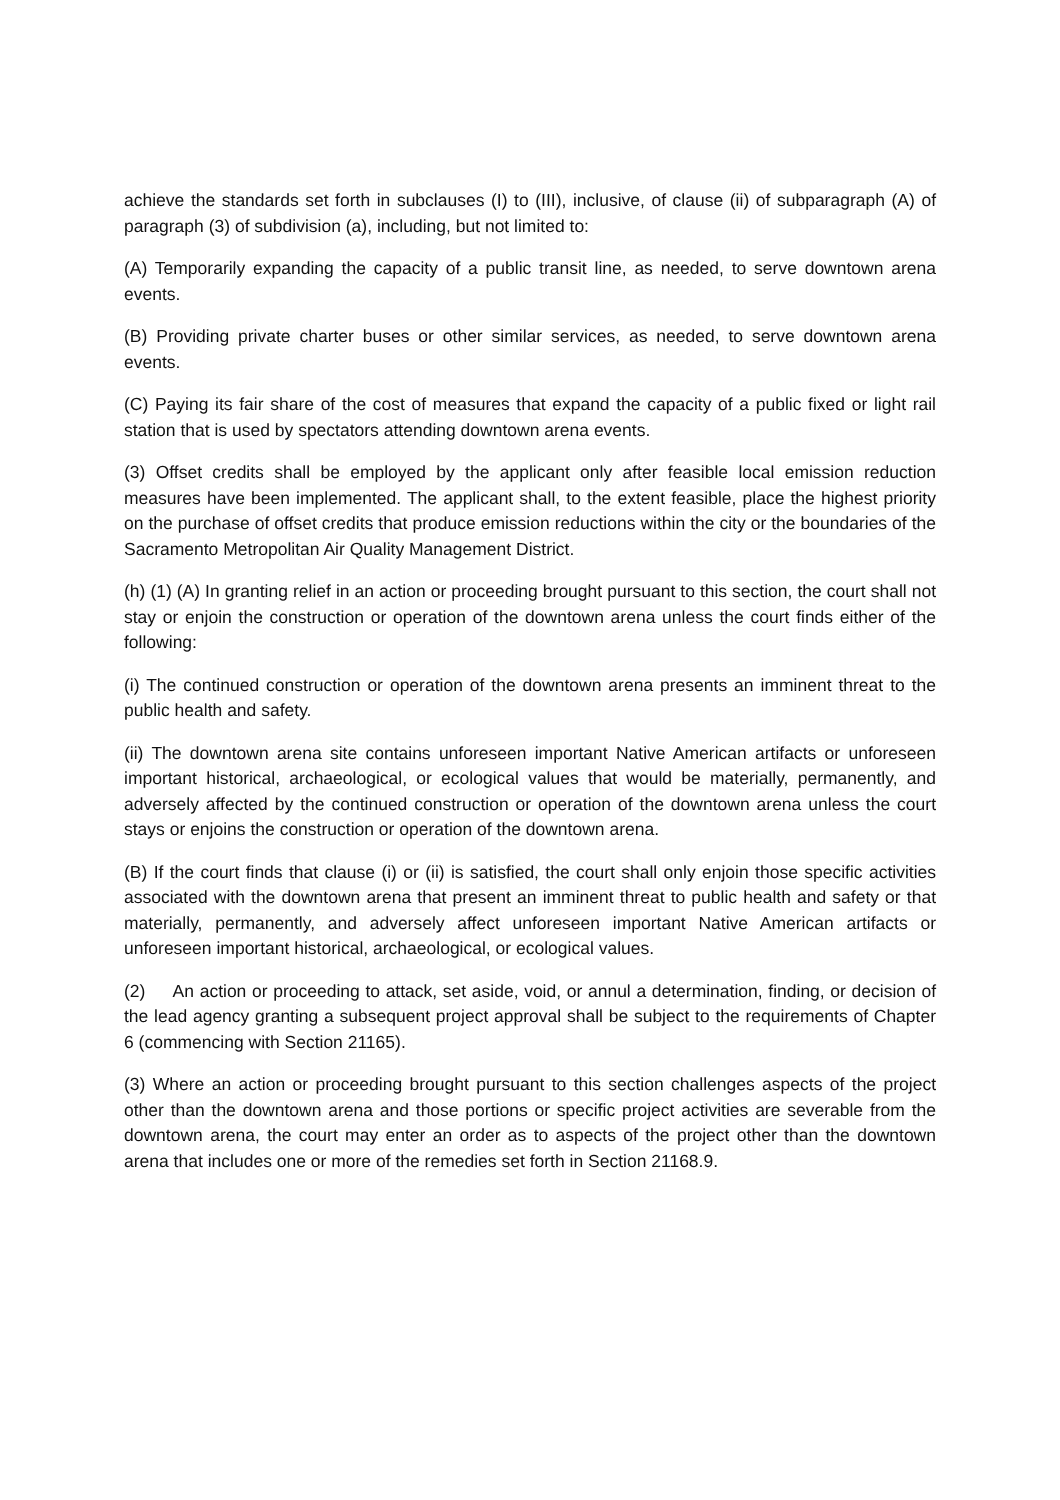achieve the standards set forth in subclauses (I) to (III), inclusive, of clause (ii) of subparagraph (A) of paragraph (3) of subdivision (a), including, but not limited to:
(A) Temporarily expanding the capacity of a public transit line, as needed, to serve downtown arena events.
(B) Providing private charter buses or other similar services, as needed, to serve downtown arena events.
(C) Paying its fair share of the cost of measures that expand the capacity of a public fixed or light rail station that is used by spectators attending downtown arena events.
(3) Offset credits shall be employed by the applicant only after feasible local emission reduction measures have been implemented. The applicant shall, to the extent feasible, place the highest priority on the purchase of offset credits that produce emission reductions within the city or the boundaries of the Sacramento Metropolitan Air Quality Management District.
(h) (1) (A) In granting relief in an action or proceeding brought pursuant to this section, the court shall not stay or enjoin the construction or operation of the downtown arena unless the court finds either of the following:
(i) The continued construction or operation of the downtown arena presents an imminent threat to the public health and safety.
(ii) The downtown arena site contains unforeseen important Native American artifacts or unforeseen important historical, archaeological, or ecological values that would be materially, permanently, and adversely affected by the continued construction or operation of the downtown arena unless the court stays or enjoins the construction or operation of the downtown arena.
(B) If the court finds that clause (i) or (ii) is satisfied, the court shall only enjoin those specific activities associated with the downtown arena that present an imminent threat to public health and safety or that materially, permanently, and adversely affect unforeseen important Native American artifacts or unforeseen important historical, archaeological, or ecological values.
(2) An action or proceeding to attack, set aside, void, or annul a determination, finding, or decision of the lead agency granting a subsequent project approval shall be subject to the requirements of Chapter 6 (commencing with Section 21165).
(3) Where an action or proceeding brought pursuant to this section challenges aspects of the project other than the downtown arena and those portions or specific project activities are severable from the downtown arena, the court may enter an order as to aspects of the project other than the downtown arena that includes one or more of the remedies set forth in Section 21168.9.